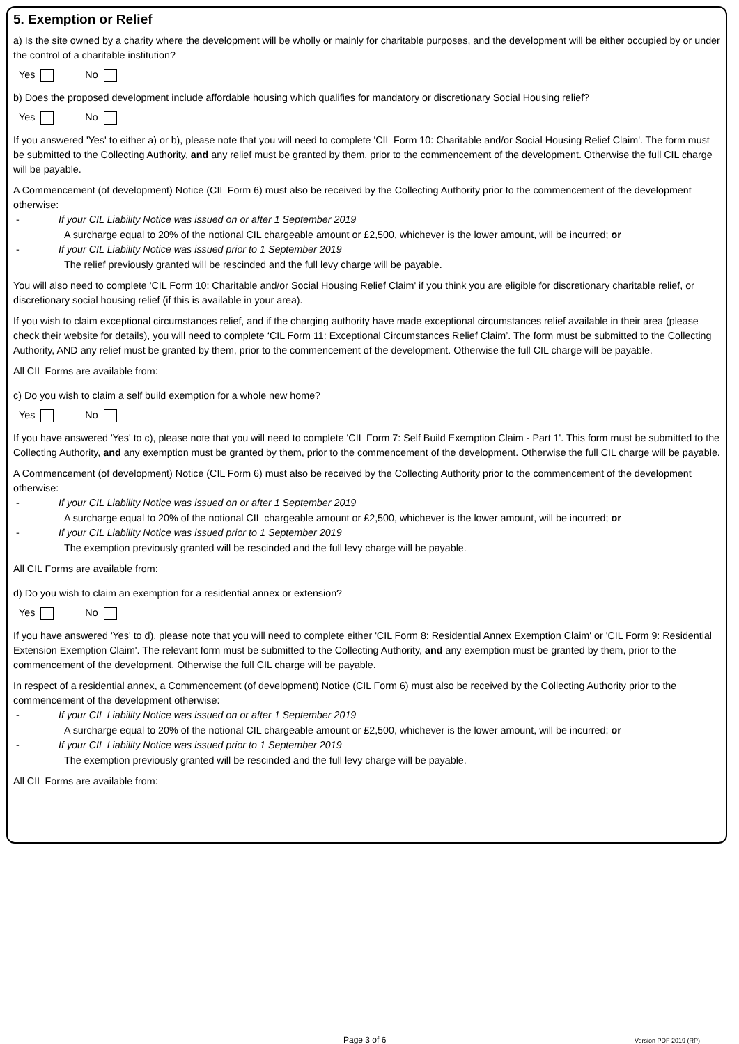5. Exemption or Relief
a) Is the site owned by a charity where the development will be wholly or mainly for charitable purposes, and the development will be either occupied by or under the control of a charitable institution?
Yes No
b) Does the proposed development include affordable housing which qualifies for mandatory or discretionary Social Housing relief?
Yes No
If you answered 'Yes' to either a) or b), please note that you will need to complete 'CIL Form 10: Charitable and/or Social Housing Relief Claim'. The form must be submitted to the Collecting Authority, and any relief must be granted by them, prior to the commencement of the development. Otherwise the full CIL charge will be payable.
A Commencement (of development) Notice (CIL Form 6) must also be received by the Collecting Authority prior to the commencement of the development otherwise:
- If your CIL Liability Notice was issued on or after 1 September 2019
A surcharge equal to 20% of the notional CIL chargeable amount or £2,500, whichever is the lower amount, will be incurred; or
- If your CIL Liability Notice was issued prior to 1 September 2019
The relief previously granted will be rescinded and the full levy charge will be payable.
You will also need to complete 'CIL Form 10: Charitable and/or Social Housing Relief Claim' if you think you are eligible for discretionary charitable relief, or discretionary social housing relief (if this is available in your area).
If you wish to claim exceptional circumstances relief, and if the charging authority have made exceptional circumstances relief available in their area (please check their website for details), you will need to complete ‘CIL Form 11: Exceptional Circumstances Relief Claim’. The form must be submitted to the Collecting Authority, AND any relief must be granted by them, prior to the commencement of the development. Otherwise the full CIL charge will be payable.
All CIL Forms are available from:
c) Do you wish to claim a self build exemption for a whole new home?
Yes No
If you have answered 'Yes' to c), please note that you will need to complete 'CIL Form 7: Self Build Exemption Claim - Part 1'. This form must be submitted to the Collecting Authority, and any exemption must be granted by them, prior to the commencement of the development. Otherwise the full CIL charge will be payable.
A Commencement (of development) Notice (CIL Form 6) must also be received by the Collecting Authority prior to the commencement of the development otherwise:
- If your CIL Liability Notice was issued on or after 1 September 2019
A surcharge equal to 20% of the notional CIL chargeable amount or £2,500, whichever is the lower amount, will be incurred; or
- If your CIL Liability Notice was issued prior to 1 September 2019
The exemption previously granted will be rescinded and the full levy charge will be payable.
All CIL Forms are available from:
d) Do you wish to claim an exemption for a residential annex or extension?
Yes No
If you have answered 'Yes' to d), please note that you will need to complete either 'CIL Form 8: Residential Annex Exemption Claim' or 'CIL Form 9: Residential Extension Exemption Claim'. The relevant form must be submitted to the Collecting Authority, and any exemption must be granted by them, prior to the commencement of the development. Otherwise the full CIL charge will be payable.
In respect of a residential annex, a Commencement (of development) Notice (CIL Form 6) must also be received by the Collecting Authority prior to the commencement of the development otherwise:
- If your CIL Liability Notice was issued on or after 1 September 2019
A surcharge equal to 20% of the notional CIL chargeable amount or £2,500, whichever is the lower amount, will be incurred; or
- If your CIL Liability Notice was issued prior to 1 September 2019
The exemption previously granted will be rescinded and the full levy charge will be payable.
All CIL Forms are available from:
Page 3 of 6 Version PDF 2019 (RP)